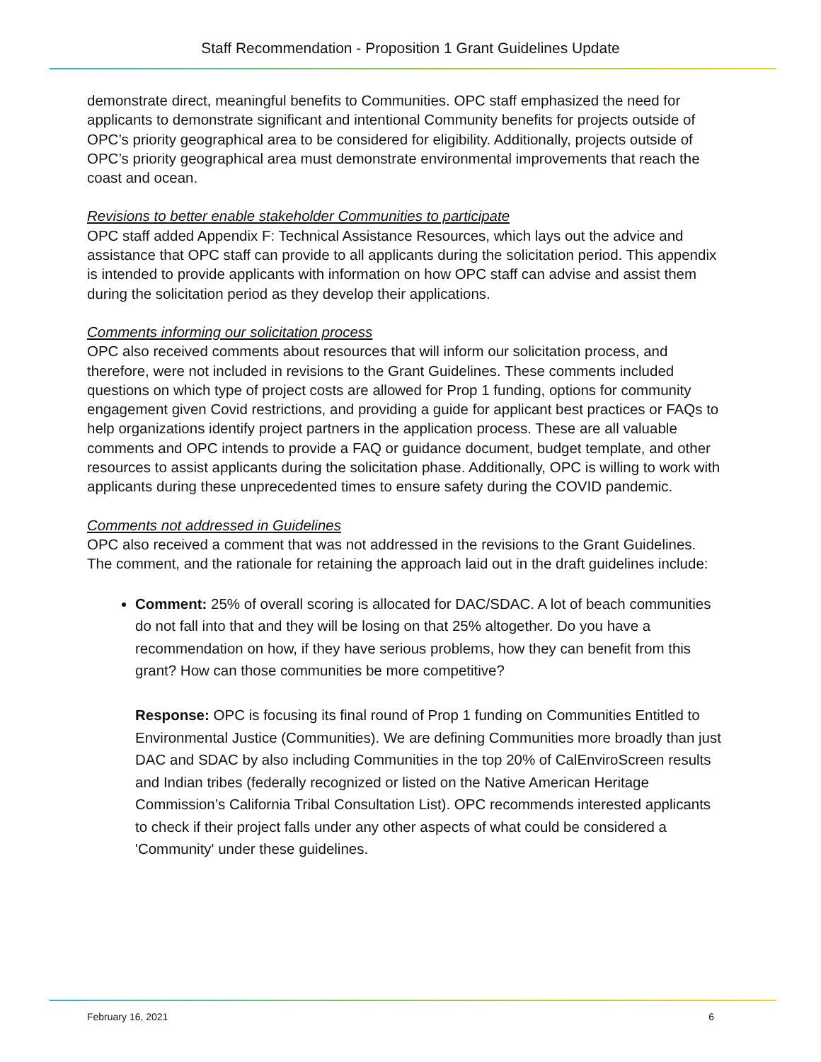Staff Recommendation - Proposition 1 Grant Guidelines Update
demonstrate direct, meaningful benefits to Communities. OPC staff emphasized the need for applicants to demonstrate significant and intentional Community benefits for projects outside of OPC’s priority geographical area to be considered for eligibility. Additionally, projects outside of OPC’s priority geographical area must demonstrate environmental improvements that reach the coast and ocean.
Revisions to better enable stakeholder Communities to participate
OPC staff added Appendix F: Technical Assistance Resources, which lays out the advice and assistance that OPC staff can provide to all applicants during the solicitation period. This appendix is intended to provide applicants with information on how OPC staff can advise and assist them during the solicitation period as they develop their applications.
Comments informing our solicitation process
OPC also received comments about resources that will inform our solicitation process, and therefore, were not included in revisions to the Grant Guidelines. These comments included questions on which type of project costs are allowed for Prop 1 funding, options for community engagement given Covid restrictions, and providing a guide for applicant best practices or FAQs to help organizations identify project partners in the application process. These are all valuable comments and OPC intends to provide a FAQ or guidance document, budget template, and other resources to assist applicants during the solicitation phase. Additionally, OPC is willing to work with applicants during these unprecedented times to ensure safety during the COVID pandemic.
Comments not addressed in Guidelines
OPC also received a comment that was not addressed in the revisions to the Grant Guidelines. The comment, and the rationale for retaining the approach laid out in the draft guidelines include:
Comment: 25% of overall scoring is allocated for DAC/SDAC. A lot of beach communities do not fall into that and they will be losing on that 25% altogether. Do you have a recommendation on how, if they have serious problems, how they can benefit from this grant? How can those communities be more competitive?
Response: OPC is focusing its final round of Prop 1 funding on Communities Entitled to Environmental Justice (Communities). We are defining Communities more broadly than just DAC and SDAC by also including Communities in the top 20% of CalEnviroScreen results and Indian tribes (federally recognized or listed on the Native American Heritage Commission’s California Tribal Consultation List). OPC recommends interested applicants to check if their project falls under any other aspects of what could be considered a 'Community' under these guidelines.
February 16, 2021 6